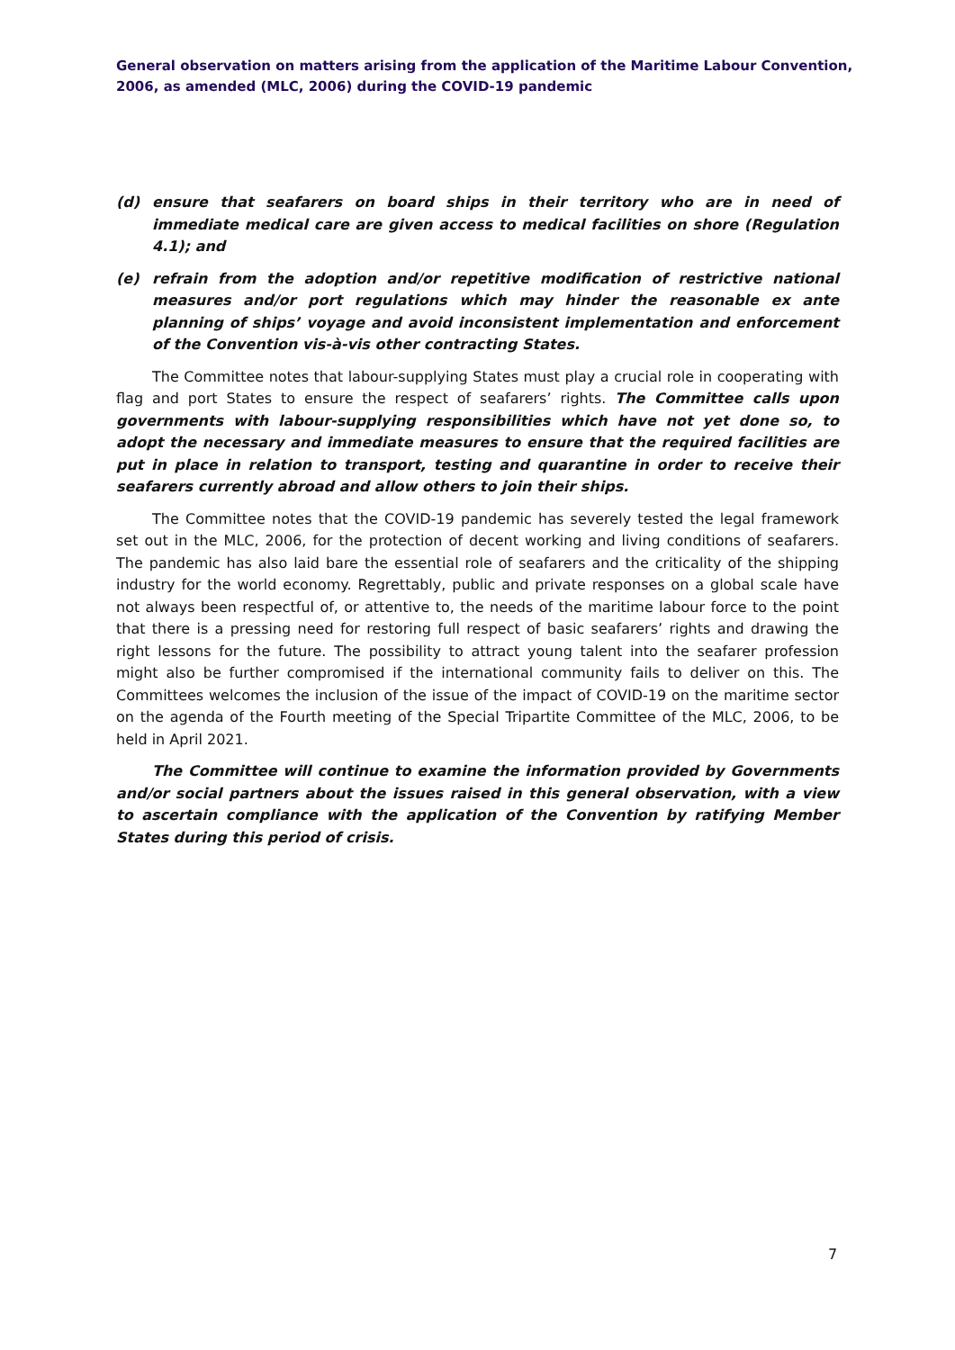General observation on matters arising from the application of the Maritime Labour Convention, 2006, as amended (MLC, 2006) during the COVID-19 pandemic
(d) ensure that seafarers on board ships in their territory who are in need of immediate medical care are given access to medical facilities on shore (Regulation 4.1); and
(e) refrain from the adoption and/or repetitive modification of restrictive national measures and/or port regulations which may hinder the reasonable ex ante planning of ships’ voyage and avoid inconsistent implementation and enforcement of the Convention vis-à-vis other contracting States.
The Committee notes that labour-supplying States must play a crucial role in cooperating with flag and port States to ensure the respect of seafarers’ rights. The Committee calls upon governments with labour-supplying responsibilities which have not yet done so, to adopt the necessary and immediate measures to ensure that the required facilities are put in place in relation to transport, testing and quarantine in order to receive their seafarers currently abroad and allow others to join their ships.
The Committee notes that the COVID-19 pandemic has severely tested the legal framework set out in the MLC, 2006, for the protection of decent working and living conditions of seafarers. The pandemic has also laid bare the essential role of seafarers and the criticality of the shipping industry for the world economy. Regrettably, public and private responses on a global scale have not always been respectful of, or attentive to, the needs of the maritime labour force to the point that there is a pressing need for restoring full respect of basic seafarers’ rights and drawing the right lessons for the future. The possibility to attract young talent into the seafarer profession might also be further compromised if the international community fails to deliver on this. The Committees welcomes the inclusion of the issue of the impact of COVID-19 on the maritime sector on the agenda of the Fourth meeting of the Special Tripartite Committee of the MLC, 2006, to be held in April 2021.
The Committee will continue to examine the information provided by Governments and/or social partners about the issues raised in this general observation, with a view to ascertain compliance with the application of the Convention by ratifying Member States during this period of crisis.
7